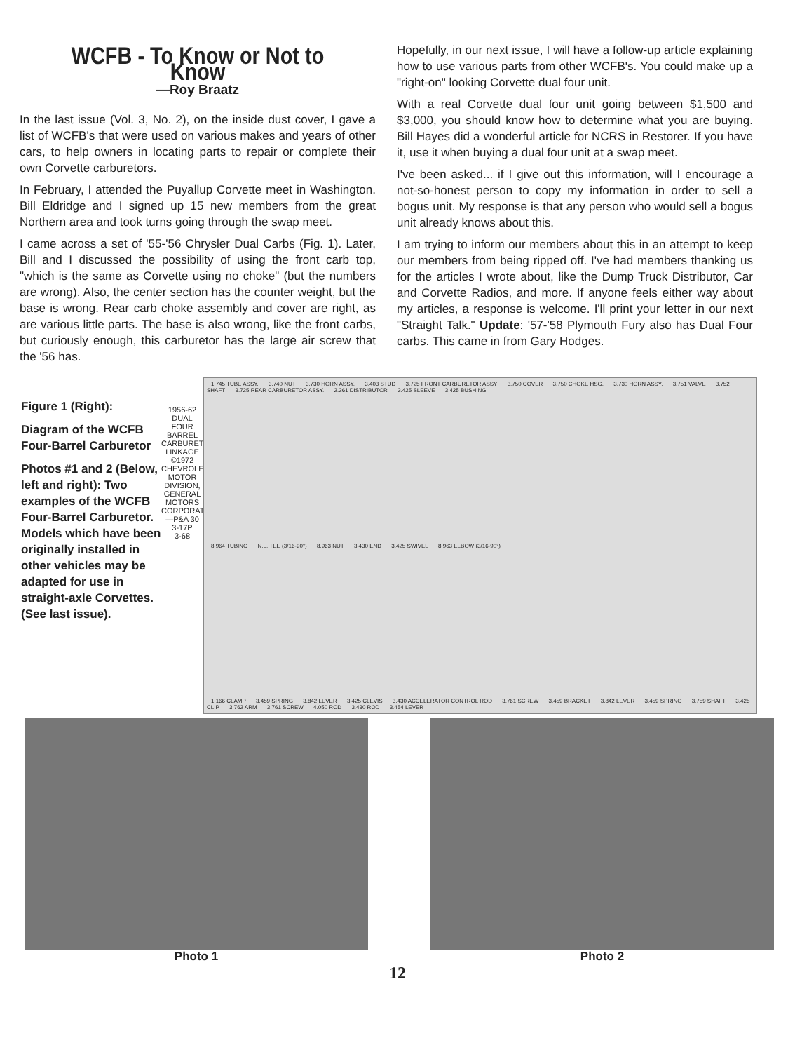WCFB - To Know or Not to Know
—Roy Braatz
In the last issue (Vol. 3, No. 2), on the inside dust cover, I gave a list of WCFB's that were used on various makes and years of other cars, to help owners in locating parts to repair or complete their own Corvette carburetors.
In February, I attended the Puyallup Corvette meet in Washington. Bill Eldridge and I signed up 15 new members from the great Northern area and took turns going through the swap meet.
I came across a set of '55-'56 Chrysler Dual Carbs (Fig. 1). Later, Bill and I discussed the possibility of using the front carb top, "which is the same as Corvette using no choke" (but the numbers are wrong). Also, the center section has the counter weight, but the base is wrong. Rear carb choke assembly and cover are right, as are various little parts. The base is also wrong, like the front carbs, but curiously enough, this carburetor has the large air screw that the '56 has.
Hopefully, in our next issue, I will have a follow-up article explaining how to use various parts from other WCFB's. You could make up a "right-on" looking Corvette dual four unit.
With a real Corvette dual four unit going between $1,500 and $3,000, you should know how to determine what you are buying. Bill Hayes did a wonderful article for NCRS in Restorer. If you have it, use it when buying a dual four unit at a swap meet.
I've been asked... if I give out this information, will I encourage a not-so-honest person to copy my information in order to sell a bogus unit. My response is that any person who would sell a bogus unit already knows about this.
I am trying to inform our members about this in an attempt to keep our members from being ripped off. I've had members thanking us for the articles I wrote about, like the Dump Truck Distributor, Car and Corvette Radios, and more. If anyone feels either way about my articles, a response is welcome. I'll print your letter in our next "Straight Talk." Update: '57-'58 Plymouth Fury also has Dual Four carbs. This came in from Gary Hodges.
Figure 1 (Right):
Diagram of the WCFB Four-Barrel Carburetor
Photos #1 and 2 (Below, left and right): Two examples of the WCFB Four-Barrel Carburetor. Models which have been originally installed in other vehicles may be adapted for use in straight-axle Corvettes. (See last issue).
1956-62 DUAL FOUR BARREL CARBURETOR LINKAGE
©1972 CHEVROLET MOTOR DIVISION, GENERAL MOTORS CORPORATION—P&A 30
3-17P
3-68
1.745 TUBE ASSY. 3.740 NUT 3.730 HORN ASSY. 3.403 STUD 3.725 FRONT CARBURETOR ASSY 3.750 COVER 3.750 CHOKE HSG. 3.730 HORN ASSY. 3.751 VALVE 3.752 SHAFT 3.725 REAR CARBURETOR ASSY. 2.361 DISTRIBUTOR 3.425 SLEEVE 3.425 BUSHING
8.964 TUBING N.L. TEE (3/16-90°) 8.963 NUT 3.430 END 3.425 SWIVEL 8.963 ELBOW (3/16-90°)
1.166 CLAMP 3.459 SPRING 3.842 LEVER 3.425 CLEVIS 3.430 ACCELERATOR CONTROL ROD 3.761 SCREW 3.459 BRACKET 3.842 LEVER 3.459 SPRING 3.759 SHAFT 3.425 CLIP 3.762 ARM 3.761 SCREW 4.050 ROD 3.430 ROD 3.454 LEVER
Photo 1 Photo 2
12